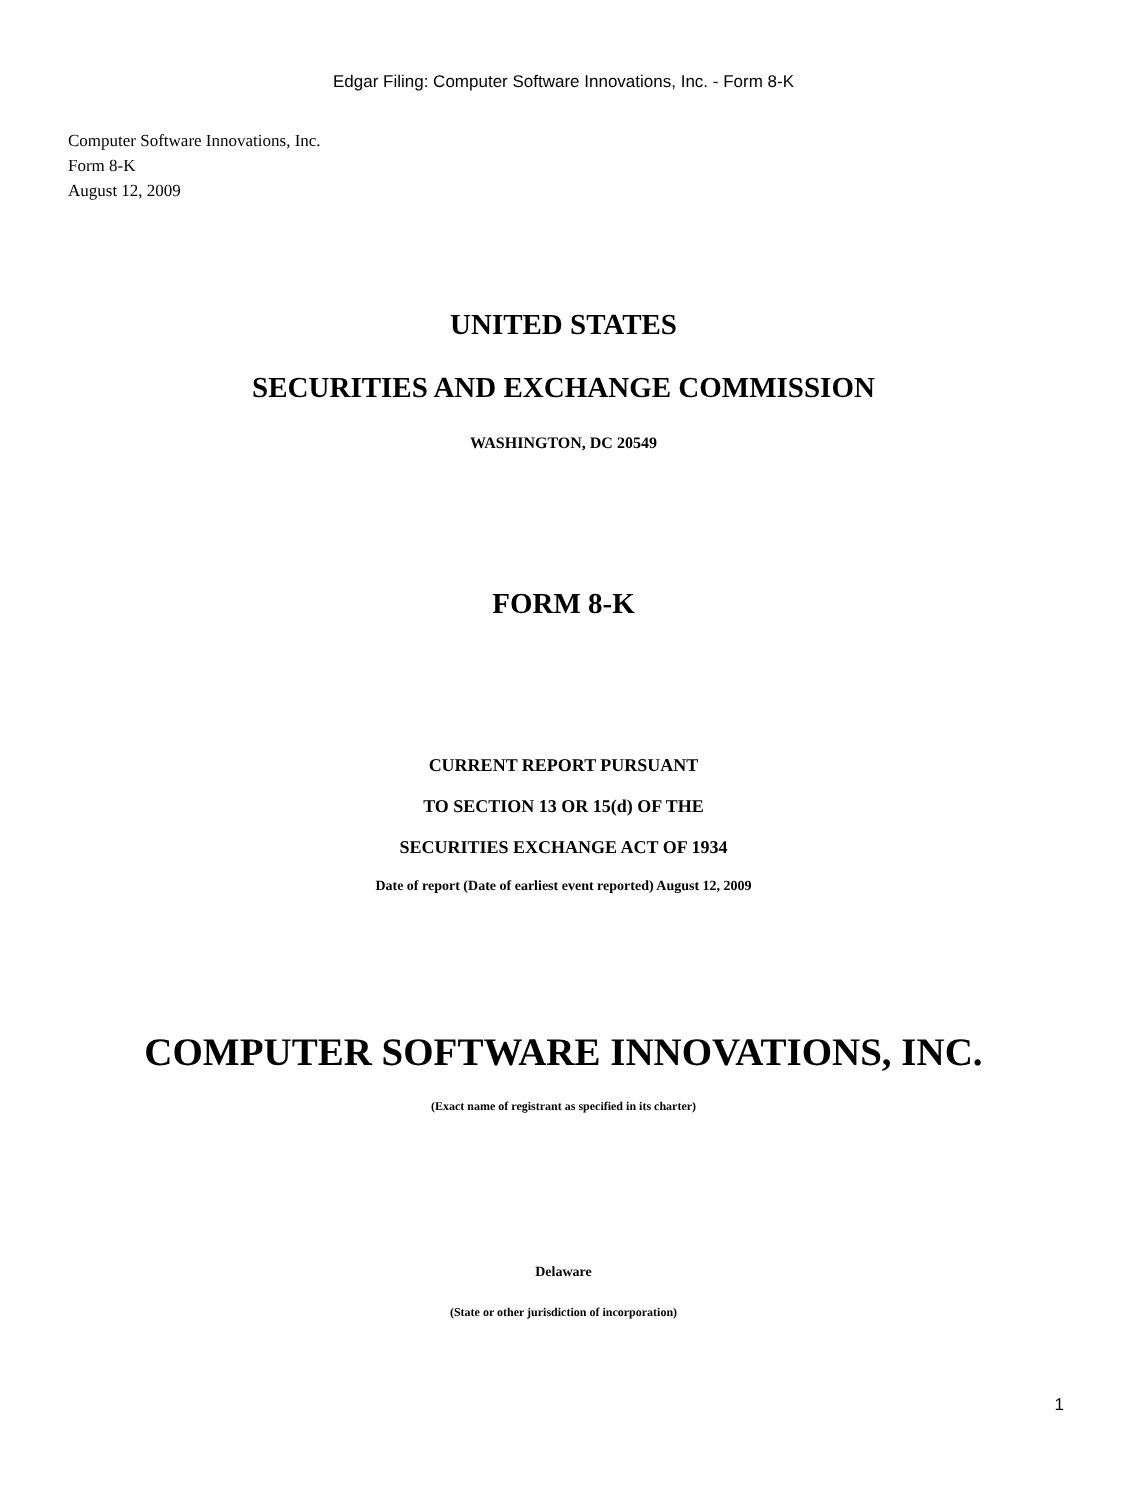Edgar Filing: Computer Software Innovations, Inc. - Form 8-K
Computer Software Innovations, Inc.
Form 8-K
August 12, 2009
UNITED STATES
SECURITIES AND EXCHANGE COMMISSION
WASHINGTON, DC 20549
FORM 8-K
CURRENT REPORT PURSUANT
TO SECTION 13 OR 15(d) OF THE
SECURITIES EXCHANGE ACT OF 1934
Date of report (Date of earliest event reported) August 12, 2009
COMPUTER SOFTWARE INNOVATIONS, INC.
(Exact name of registrant as specified in its charter)
Delaware
(State or other jurisdiction of incorporation)
1